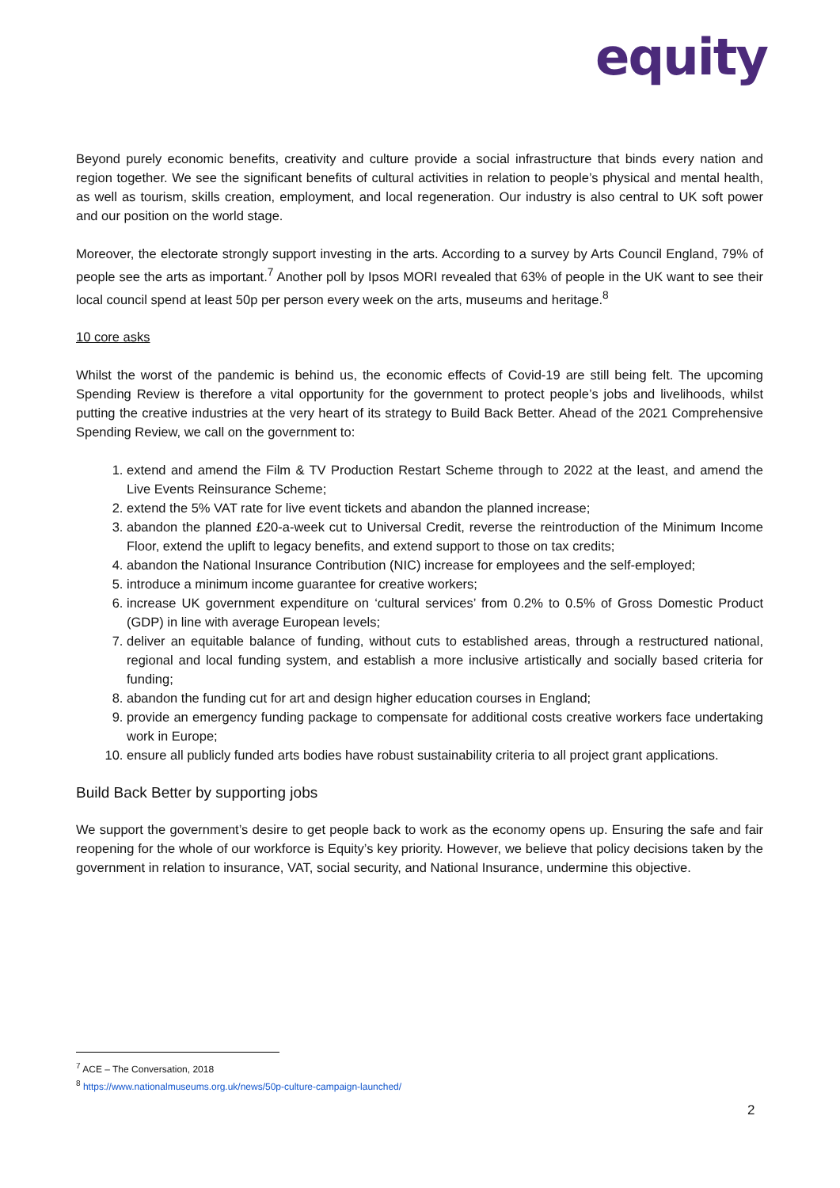equity
Beyond purely economic benefits, creativity and culture provide a social infrastructure that binds every nation and region together. We see the significant benefits of cultural activities in relation to people’s physical and mental health, as well as tourism, skills creation, employment, and local regeneration. Our industry is also central to UK soft power and our position on the world stage.
Moreover, the electorate strongly support investing in the arts. According to a survey by Arts Council England, 79% of people see the arts as important.<sup>7</sup> Another poll by Ipsos MORI revealed that 63% of people in the UK want to see their local council spend at least 50p per person every week on the arts, museums and heritage.<sup>8</sup>
10 core asks
Whilst the worst of the pandemic is behind us, the economic effects of Covid-19 are still being felt. The upcoming Spending Review is therefore a vital opportunity for the government to protect people’s jobs and livelihoods, whilst putting the creative industries at the very heart of its strategy to Build Back Better. Ahead of the 2021 Comprehensive Spending Review, we call on the government to:
1. extend and amend the Film & TV Production Restart Scheme through to 2022 at the least, and amend the Live Events Reinsurance Scheme;
2. extend the 5% VAT rate for live event tickets and abandon the planned increase;
3. abandon the planned £20-a-week cut to Universal Credit, reverse the reintroduction of the Minimum Income Floor, extend the uplift to legacy benefits, and extend support to those on tax credits;
4. abandon the National Insurance Contribution (NIC) increase for employees and the self-employed;
5. introduce a minimum income guarantee for creative workers;
6. increase UK government expenditure on ‘cultural services’ from 0.2% to 0.5% of Gross Domestic Product (GDP) in line with average European levels;
7. deliver an equitable balance of funding, without cuts to established areas, through a restructured national, regional and local funding system, and establish a more inclusive artistically and socially based criteria for funding;
8. abandon the funding cut for art and design higher education courses in England;
9. provide an emergency funding package to compensate for additional costs creative workers face undertaking work in Europe;
10. ensure all publicly funded arts bodies have robust sustainability criteria to all project grant applications.
Build Back Better by supporting jobs
We support the government’s desire to get people back to work as the economy opens up. Ensuring the safe and fair reopening for the whole of our workforce is Equity’s key priority. However, we believe that policy decisions taken by the government in relation to insurance, VAT, social security, and National Insurance, undermine this objective.
<sup>7</sup> ACE – The Conversation, 2018
<sup>8</sup> https://www.nationalmuseums.org.uk/news/50p-culture-campaign-launched/
2